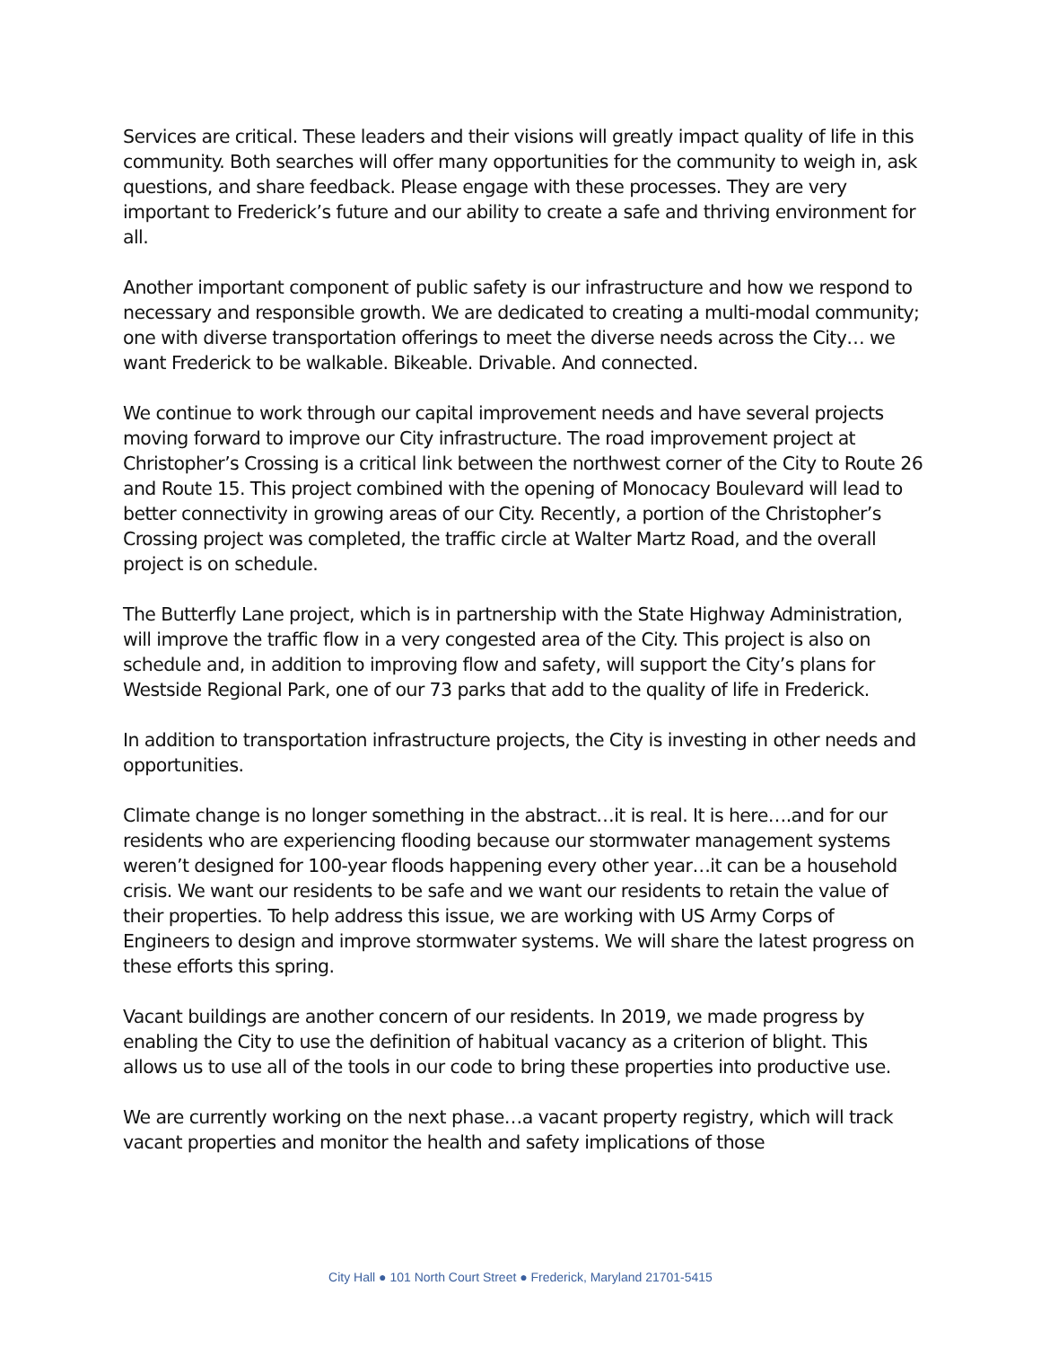Services are critical. These leaders and their visions will greatly impact quality of life in this community. Both searches will offer many opportunities for the community to weigh in, ask questions, and share feedback. Please engage with these processes. They are very important to Frederick’s future and our ability to create a safe and thriving environment for all.
Another important component of public safety is our infrastructure and how we respond to necessary and responsible growth. We are dedicated to creating a multi-modal community; one with diverse transportation offerings to meet the diverse needs across the City… we want Frederick to be walkable. Bikeable. Drivable. And connected.
We continue to work through our capital improvement needs and have several projects moving forward to improve our City infrastructure. The road improvement project at Christopher’s Crossing is a critical link between the northwest corner of the City to Route 26 and Route 15. This project combined with the opening of Monocacy Boulevard will lead to better connectivity in growing areas of our City. Recently, a portion of the Christopher’s Crossing project was completed, the traffic circle at Walter Martz Road, and the overall project is on schedule.
The Butterfly Lane project, which is in partnership with the State Highway Administration, will improve the traffic flow in a very congested area of the City. This project is also on schedule and, in addition to improving flow and safety, will support the City’s plans for Westside Regional Park, one of our 73 parks that add to the quality of life in Frederick.
In addition to transportation infrastructure projects, the City is investing in other needs and opportunities.
Climate change is no longer something in the abstract…it is real. It is here….and for our residents who are experiencing flooding because our stormwater management systems weren’t designed for 100-year floods happening every other year…it can be a household crisis. We want our residents to be safe and we want our residents to retain the value of their properties. To help address this issue, we are working with US Army Corps of Engineers to design and improve stormwater systems. We will share the latest progress on these efforts this spring.
Vacant buildings are another concern of our residents. In 2019, we made progress by enabling the City to use the definition of habitual vacancy as a criterion of blight. This allows us to use all of the tools in our code to bring these properties into productive use.
We are currently working on the next phase…a vacant property registry, which will track vacant properties and monitor the health and safety implications of those
City Hall ● 101 North Court Street ● Frederick, Maryland 21701-5415